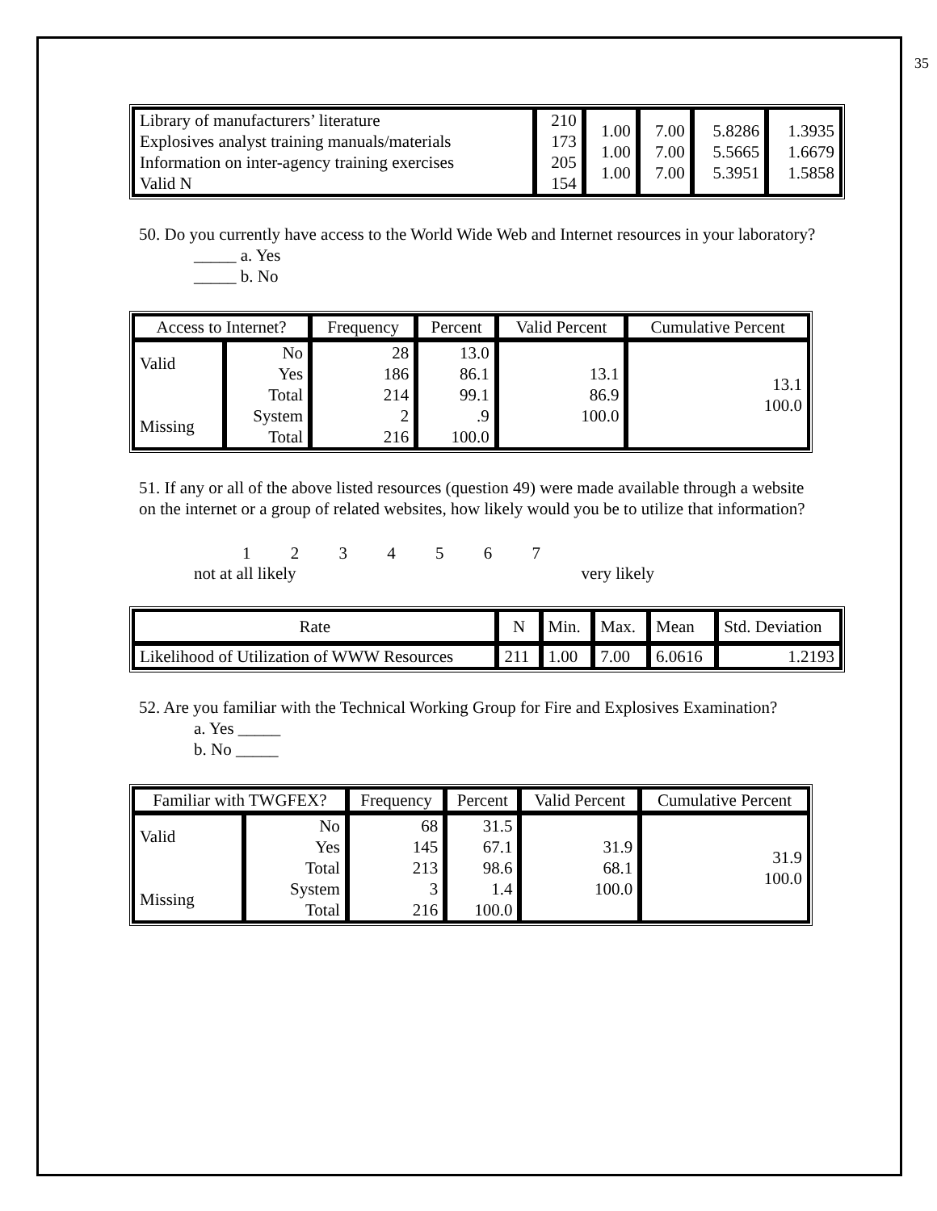35
| Library of manufacturers’ literature Explosives analyst training manuals/materials Information on inter-agency training exercises Valid N | 210 173 205 154 | 1.00 1.00 1.00 | 7.00 7.00 7.00 | 5.8286 5.5665 5.3951 | 1.3935 1.6679 1.5858 |
50. Do you currently have access to the World Wide Web and Internet resources in your laboratory?
_____ a. Yes
_____ b. No
| Access to Internet? | | Frequency | Percent | Valid Percent | Cumulative Percent |
| --- | --- | --- | --- | --- | --- |
| Valid Missing | No Yes Total System Total | 28 186 214 2 216 | 13.0 86.1 99.1 .9 100.0 | 13.1 86.9 100.0 | 13.1 100.0 |
51. If any or all of the above listed resources (question 49) were made available through a website on the internet or a group of related websites, how likely would you be to utilize that information?
1 2 3 4 5 6 7
not at all likely very likely
| Rate | N | Min. | Max. | Mean | Std. Deviation |
| Likelihood of Utilization of WWW Resources | 211 | 1.00 | 7.00 | 6.0616 | 1.2193 |
52. Are you familiar with the Technical Working Group for Fire and Explosives Examination?
a. Yes _____
b. No _____
| Familiar with TWGFEX? | | Frequency | Percent | Valid Percent | Cumulative Percent |
| --- | --- | --- | --- | --- | --- |
| Valid Missing | No Yes Total System Total | 68 145 213 3 216 | 31.5 67.1 98.6 1.4 100.0 | 31.9 68.1 100.0 | 31.9 100.0 |